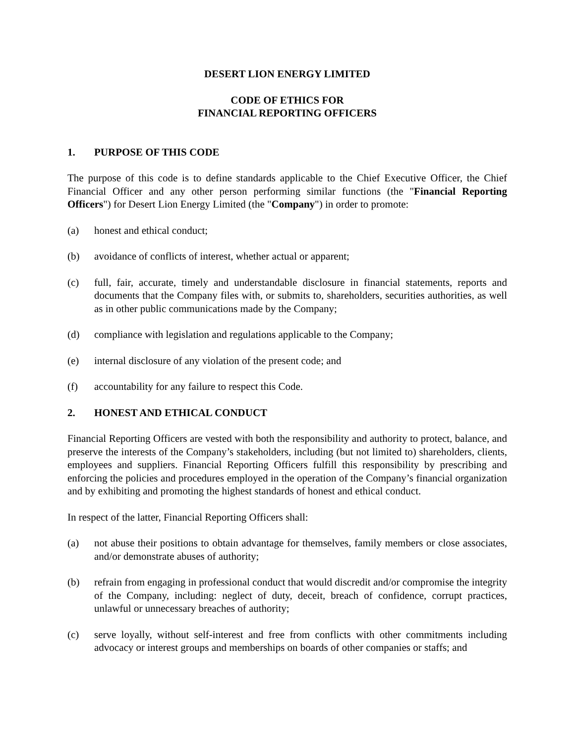DESERT LION ENERGY LIMITED
CODE OF ETHICS FOR
FINANCIAL REPORTING OFFICERS
1. PURPOSE OF THIS CODE
The purpose of this code is to define standards applicable to the Chief Executive Officer, the Chief Financial Officer and any other person performing similar functions (the "Financial Reporting Officers") for Desert Lion Energy Limited (the "Company") in order to promote:
(a) honest and ethical conduct;
(b) avoidance of conflicts of interest, whether actual or apparent;
(c) full, fair, accurate, timely and understandable disclosure in financial statements, reports and documents that the Company files with, or submits to, shareholders, securities authorities, as well as in other public communications made by the Company;
(d) compliance with legislation and regulations applicable to the Company;
(e) internal disclosure of any violation of the present code; and
(f) accountability for any failure to respect this Code.
2. HONEST AND ETHICAL CONDUCT
Financial Reporting Officers are vested with both the responsibility and authority to protect, balance, and preserve the interests of the Company’s stakeholders, including (but not limited to) shareholders, clients, employees and suppliers. Financial Reporting Officers fulfill this responsibility by prescribing and enforcing the policies and procedures employed in the operation of the Company’s financial organization and by exhibiting and promoting the highest standards of honest and ethical conduct.
In respect of the latter, Financial Reporting Officers shall:
(a) not abuse their positions to obtain advantage for themselves, family members or close associates, and/or demonstrate abuses of authority;
(b) refrain from engaging in professional conduct that would discredit and/or compromise the integrity of the Company, including: neglect of duty, deceit, breach of confidence, corrupt practices, unlawful or unnecessary breaches of authority;
(c) serve loyally, without self-interest and free from conflicts with other commitments including advocacy or interest groups and memberships on boards of other companies or staffs; and